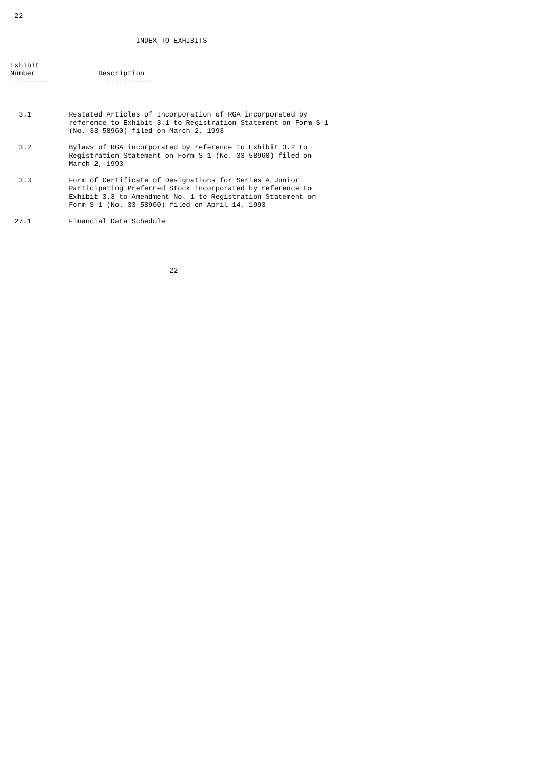22


                              INDEX TO EXHIBITS


Exhibit
Number               Description
- -------              -----------



  3.1         Restated Articles of Incorporation of RGA incorporated by
              reference to Exhibit 3.1 to Registration Statement on Form S-1
              (No. 33-58960) filed on March 2, 1993

  3.2         Bylaws of RGA incorporated by reference to Exhibit 3.2 to
              Registration Statement on Form S-1 (No. 33-58960) filed on
              March 2, 1993

  3.3         Form of Certificate of Designations for Series A Junior
              Participating Preferred Stock incorporated by reference to
              Exhibit 3.3 to Amendment No. 1 to Registration Statement on
              Form S-1 (No. 33-58960) filed on April 14, 1993

 27.1         Financial Data Schedule





                                      22